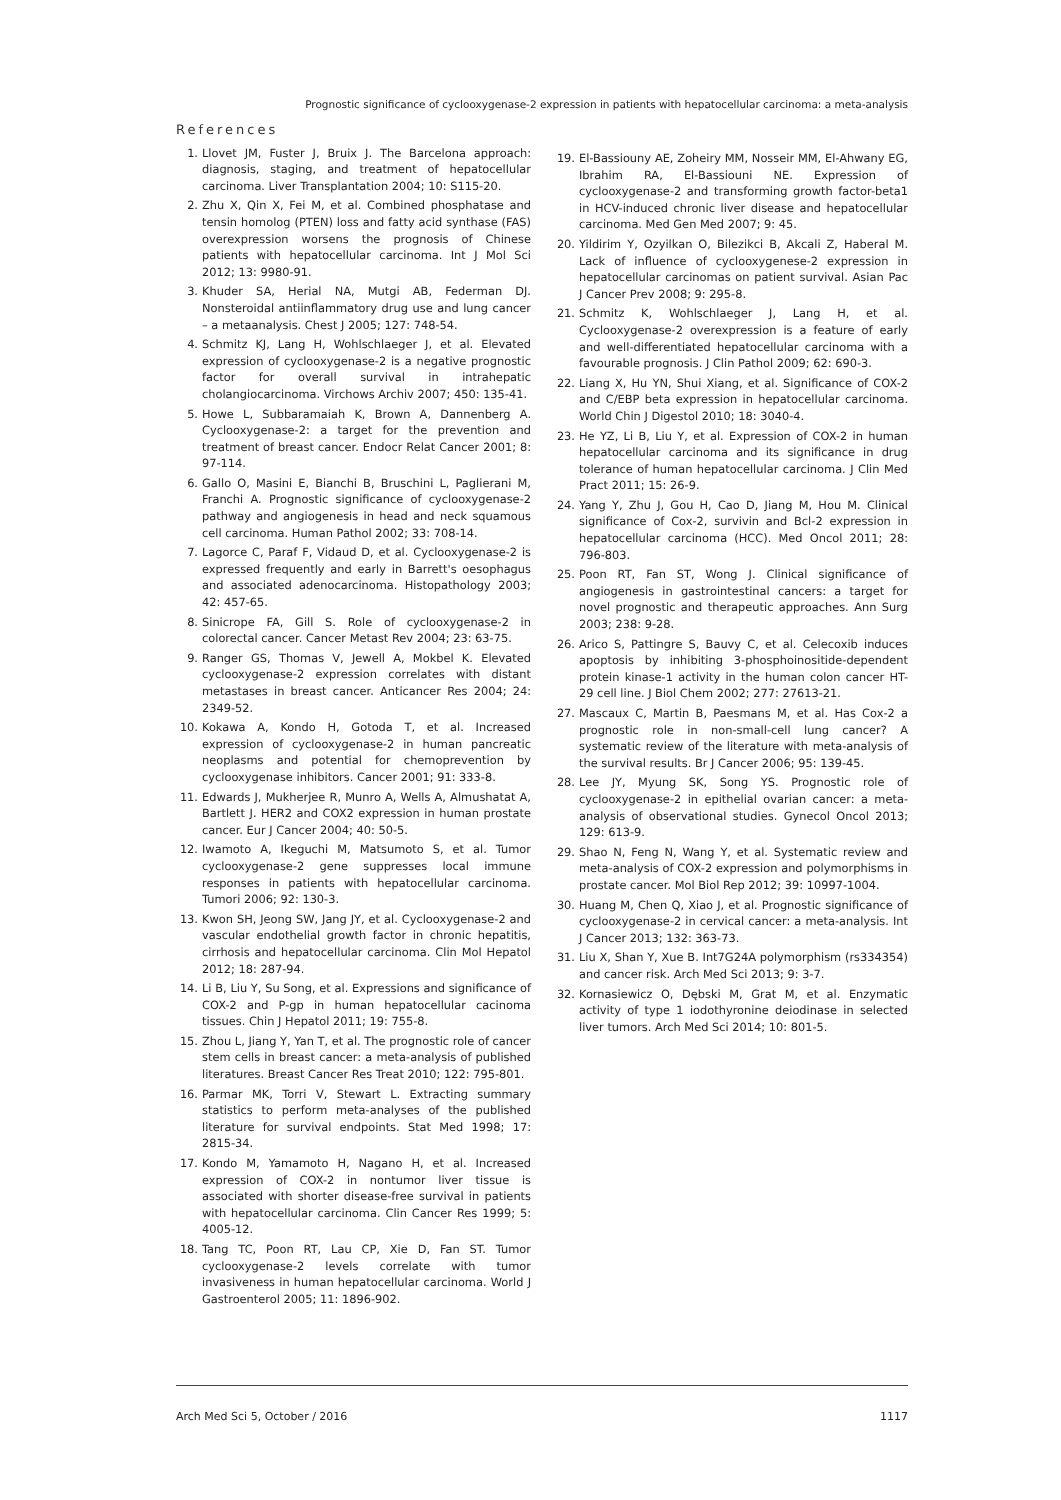Prognostic significance of cyclooxygenase-2 expression in patients with hepatocellular carcinoma: a meta-analysis
References
1. Llovet JM, Fuster J, Bruix J. The Barcelona approach: diagnosis, staging, and treatment of hepatocellular carcinoma. Liver Transplantation 2004; 10: S115-20.
2. Zhu X, Qin X, Fei M, et al. Combined phosphatase and tensin homolog (PTEN) loss and fatty acid synthase (FAS) overexpression worsens the prognosis of Chinese patients with hepatocellular carcinoma. Int J Mol Sci 2012; 13: 9980-91.
3. Khuder SA, Herial NA, Mutgi AB, Federman DJ. Nonsteroidal antiinflammatory drug use and lung cancer – a metaanalysis. Chest J 2005; 127: 748-54.
4. Schmitz KJ, Lang H, Wohlschlaeger J, et al. Elevated expression of cyclooxygenase-2 is a negative prognostic factor for overall survival in intrahepatic cholangiocarcinoma. Virchows Archiv 2007; 450: 135-41.
5. Howe L, Subbaramaiah K, Brown A, Dannenberg A. Cyclooxygenase-2: a target for the prevention and treatment of breast cancer. Endocr Relat Cancer 2001; 8: 97-114.
6. Gallo O, Masini E, Bianchi B, Bruschini L, Paglierani M, Franchi A. Prognostic significance of cyclooxygenase-2 pathway and angiogenesis in head and neck squamous cell carcinoma. Human Pathol 2002; 33: 708-14.
7. Lagorce C, Paraf F, Vidaud D, et al. Cyclooxygenase-2 is expressed frequently and early in Barrett's oesophagus and associated adenocarcinoma. Histopathology 2003; 42: 457-65.
8. Sinicrope FA, Gill S. Role of cyclooxygenase-2 in colorectal cancer. Cancer Metast Rev 2004; 23: 63-75.
9. Ranger GS, Thomas V, Jewell A, Mokbel K. Elevated cyclooxygenase-2 expression correlates with distant metastases in breast cancer. Anticancer Res 2004; 24: 2349-52.
10. Kokawa A, Kondo H, Gotoda T, et al. Increased expression of cyclooxygenase-2 in human pancreatic neoplasms and potential for chemoprevention by cyclooxygenase inhibitors. Cancer 2001; 91: 333-8.
11. Edwards J, Mukherjee R, Munro A, Wells A, Almushatat A, Bartlett J. HER2 and COX2 expression in human prostate cancer. Eur J Cancer 2004; 40: 50-5.
12. Iwamoto A, Ikeguchi M, Matsumoto S, et al. Tumor cyclooxygenase-2 gene suppresses local immune responses in patients with hepatocellular carcinoma. Tumori 2006; 92: 130-3.
13. Kwon SH, Jeong SW, Jang JY, et al. Cyclooxygenase-2 and vascular endothelial growth factor in chronic hepatitis, cirrhosis and hepatocellular carcinoma. Clin Mol Hepatol 2012; 18: 287-94.
14. Li B, Liu Y, Su Song, et al. Expressions and significance of COX-2 and P-gp in human hepatocellular cacinoma tissues. Chin J Hepatol 2011; 19: 755-8.
15. Zhou L, Jiang Y, Yan T, et al. The prognostic role of cancer stem cells in breast cancer: a meta-analysis of published literatures. Breast Cancer Res Treat 2010; 122: 795-801.
16. Parmar MK, Torri V, Stewart L. Extracting summary statistics to perform meta-analyses of the published literature for survival endpoints. Stat Med 1998; 17: 2815-34.
17. Kondo M, Yamamoto H, Nagano H, et al. Increased expression of COX-2 in nontumor liver tissue is associated with shorter disease-free survival in patients with hepatocellular carcinoma. Clin Cancer Res 1999; 5: 4005-12.
18. Tang TC, Poon RT, Lau CP, Xie D, Fan ST. Tumor cyclooxygenase-2 levels correlate with tumor invasiveness in human hepatocellular carcinoma. World J Gastroenterol 2005; 11: 1896-902.
19. El-Bassiouny AE, Zoheiry MM, Nosseir MM, El-Ahwany EG, Ibrahim RA, El-Bassiouni NE. Expression of cyclooxygenase-2 and transforming growth factor-beta1 in HCV-induced chronic liver disease and hepatocellular carcinoma. Med Gen Med 2007; 9: 45.
20. Yildirim Y, Ozyilkan O, Bilezikci B, Akcali Z, Haberal M. Lack of influence of cyclooxygenese-2 expression in hepatocellular carcinomas on patient survival. Asian Pac J Cancer Prev 2008; 9: 295-8.
21. Schmitz K, Wohlschlaeger J, Lang H, et al. Cyclooxygenase-2 overexpression is a feature of early and well-differentiated hepatocellular carcinoma with a favourable prognosis. J Clin Pathol 2009; 62: 690-3.
22. Liang X, Hu YN, Shui Xiang, et al. Significance of COX-2 and C/EBP beta expression in hepatocellular carcinoma. World Chin J Digestol 2010; 18: 3040-4.
23. He YZ, Li B, Liu Y, et al. Expression of COX-2 in human hepatocellular carcinoma and its significance in drug tolerance of human hepatocellular carcinoma. J Clin Med Pract 2011; 15: 26-9.
24. Yang Y, Zhu J, Gou H, Cao D, Jiang M, Hou M. Clinical significance of Cox-2, survivin and Bcl-2 expression in hepatocellular carcinoma (HCC). Med Oncol 2011; 28: 796-803.
25. Poon RT, Fan ST, Wong J. Clinical significance of angiogenesis in gastrointestinal cancers: a target for novel prognostic and therapeutic approaches. Ann Surg 2003; 238: 9-28.
26. Arico S, Pattingre S, Bauvy C, et al. Celecoxib induces apoptosis by inhibiting 3-phosphoinositide-dependent protein kinase-1 activity in the human colon cancer HT-29 cell line. J Biol Chem 2002; 277: 27613-21.
27. Mascaux C, Martin B, Paesmans M, et al. Has Cox-2 a prognostic role in non-small-cell lung cancer? A systematic review of the literature with meta-analysis of the survival results. Br J Cancer 2006; 95: 139-45.
28. Lee JY, Myung SK, Song YS. Prognostic role of cyclooxygenase-2 in epithelial ovarian cancer: a meta-analysis of observational studies. Gynecol Oncol 2013; 129: 613-9.
29. Shao N, Feng N, Wang Y, et al. Systematic review and meta-analysis of COX-2 expression and polymorphisms in prostate cancer. Mol Biol Rep 2012; 39: 10997-1004.
30. Huang M, Chen Q, Xiao J, et al. Prognostic significance of cyclooxygenase-2 in cervical cancer: a meta-analysis. Int J Cancer 2013; 132: 363-73.
31. Liu X, Shan Y, Xue B. Int7G24A polymorphism (rs334354) and cancer risk. Arch Med Sci 2013; 9: 3-7.
32. Kornasiewicz O, Dębski M, Grat M, et al. Enzymatic activity of type 1 iodothyronine deiodinase in selected liver tumors. Arch Med Sci 2014; 10: 801-5.
Arch Med Sci 5, October / 2016 1117